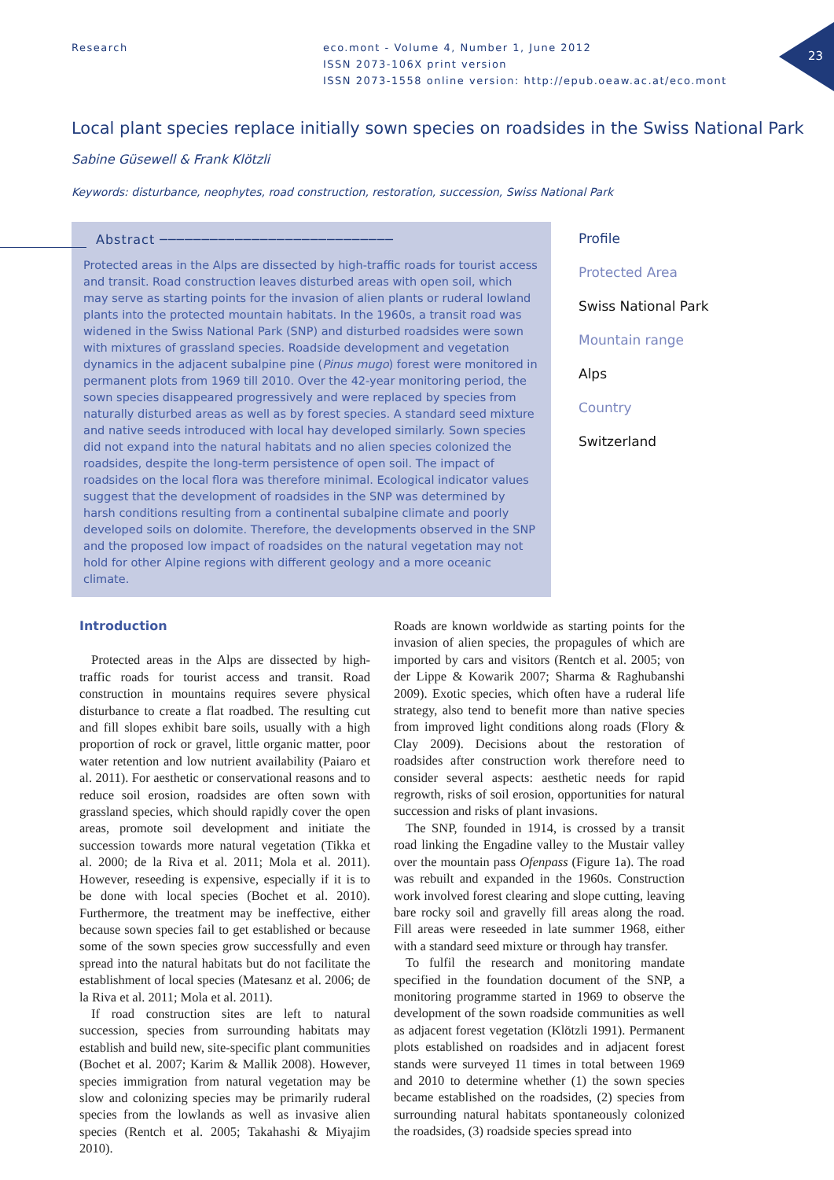23
Research eco.mont - Volume 4, Number 1, June 2012
ISSN 2073-106X print version
ISSN 2073-1558 online version: http://epub.oeaw.ac.at/eco.mont
Local plant species replace initially sown species on roadsides in the Swiss National Park
Sabine Güsewell & Frank Klötzli
Keywords: disturbance, neophytes, road construction, restoration, succession, Swiss National Park
Abstract ────────────────────────────
Protected areas in the Alps are dissected by high-traffic roads for tourist access and transit. Road construction leaves disturbed areas with open soil, which may serve as starting points for the invasion of alien plants or ruderal lowland plants into the protected mountain habitats. In the 1960s, a transit road was widened in the Swiss National Park (SNP) and disturbed roadsides were sown with mixtures of grassland species. Roadside development and vegetation dynamics in the adjacent subalpine pine (Pinus mugo) forest were monitored in permanent plots from 1969 till 2010. Over the 42-year monitoring period, the sown species disappeared progressively and were replaced by species from naturally disturbed areas as well as by forest species. A standard seed mixture and native seeds introduced with local hay developed similarly. Sown species did not expand into the natural habitats and no alien species colonized the roadsides, despite the long-term persistence of open soil. The impact of roadsides on the local flora was therefore minimal. Ecological indicator values suggest that the development of roadsides in the SNP was determined by harsh conditions resulting from a continental subalpine climate and poorly developed soils on dolomite. Therefore, the developments observed in the SNP and the proposed low impact of roadsides on the natural vegetation may not hold for other Alpine regions with different geology and a more oceanic climate.
Profile
Protected Area
Swiss National Park
Mountain range
Alps
Country
Switzerland
Introduction
Protected areas in the Alps are dissected by high-traffic roads for tourist access and transit. Road construction in mountains requires severe physical disturbance to create a flat roadbed. The resulting cut and fill slopes exhibit bare soils, usually with a high proportion of rock or gravel, little organic matter, poor water retention and low nutrient availability (Paiaro et al. 2011). For aesthetic or conservational reasons and to reduce soil erosion, roadsides are often sown with grassland species, which should rapidly cover the open areas, promote soil development and initiate the succession towards more natural vegetation (Tikka et al. 2000; de la Riva et al. 2011; Mola et al. 2011). However, reseeding is expensive, especially if it is to be done with local species (Bochet et al. 2010). Furthermore, the treatment may be ineffective, either because sown species fail to get established or because some of the sown species grow successfully and even spread into the natural habitats but do not facilitate the establishment of local species (Matesanz et al. 2006; de la Riva et al. 2011; Mola et al. 2011).
If road construction sites are left to natural succession, species from surrounding habitats may establish and build new, site-specific plant communities (Bochet et al. 2007; Karim & Mallik 2008). However, species immigration from natural vegetation may be slow and colonizing species may be primarily ruderal species from the lowlands as well as invasive alien species (Rentch et al. 2005; Takahashi & Miyajim 2010).
Roads are known worldwide as starting points for the invasion of alien species, the propagules of which are imported by cars and visitors (Rentch et al. 2005; von der Lippe & Kowarik 2007; Sharma & Raghubanshi 2009). Exotic species, which often have a ruderal life strategy, also tend to benefit more than native species from improved light conditions along roads (Flory & Clay 2009). Decisions about the restoration of roadsides after construction work therefore need to consider several aspects: aesthetic needs for rapid regrowth, risks of soil erosion, opportunities for natural succession and risks of plant invasions.
The SNP, founded in 1914, is crossed by a transit road linking the Engadine valley to the Mustair valley over the mountain pass Ofenpass (Figure 1a). The road was rebuilt and expanded in the 1960s. Construction work involved forest clearing and slope cutting, leaving bare rocky soil and gravelly fill areas along the road. Fill areas were reseeded in late summer 1968, either with a standard seed mixture or through hay transfer.
To fulfil the research and monitoring mandate specified in the foundation document of the SNP, a monitoring programme started in 1969 to observe the development of the sown roadside communities as well as adjacent forest vegetation (Klötzli 1991). Permanent plots established on roadsides and in adjacent forest stands were surveyed 11 times in total between 1969 and 2010 to determine whether (1) the sown species became established on the roadsides, (2) species from surrounding natural habitats spontaneously colonized the roadsides, (3) roadside species spread into